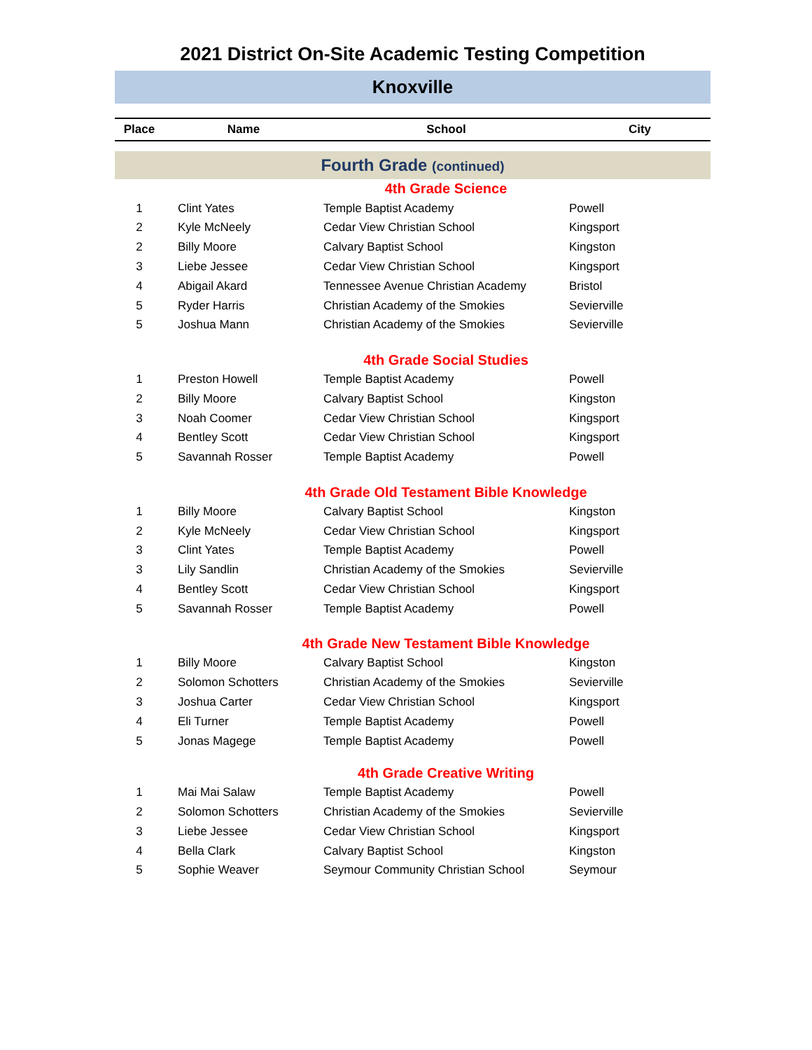2021 District On-Site Academic Testing Competition
Knoxville
| Place | Name | School | City |
| --- | --- | --- | --- |
| Fourth Grade (continued) | | | |
| 4th Grade Science | | | |
| 1 | Clint Yates | Temple Baptist Academy | Powell |
| 2 | Kyle McNeely | Cedar View Christian School | Kingsport |
| 2 | Billy Moore | Calvary Baptist School | Kingston |
| 3 | Liebe Jessee | Cedar View Christian School | Kingsport |
| 4 | Abigail Akard | Tennessee Avenue Christian Academy | Bristol |
| 5 | Ryder Harris | Christian Academy of the Smokies | Sevierville |
| 5 | Joshua Mann | Christian Academy of the Smokies | Sevierville |
| 4th Grade Social Studies | | | |
| 1 | Preston Howell | Temple Baptist Academy | Powell |
| 2 | Billy Moore | Calvary Baptist School | Kingston |
| 3 | Noah Coomer | Cedar View Christian School | Kingsport |
| 4 | Bentley Scott | Cedar View Christian School | Kingsport |
| 5 | Savannah Rosser | Temple Baptist Academy | Powell |
| 4th Grade Old Testament Bible Knowledge | | | |
| 1 | Billy Moore | Calvary Baptist School | Kingston |
| 2 | Kyle McNeely | Cedar View Christian School | Kingsport |
| 3 | Clint Yates | Temple Baptist Academy | Powell |
| 3 | Lily Sandlin | Christian Academy of the Smokies | Sevierville |
| 4 | Bentley Scott | Cedar View Christian School | Kingsport |
| 5 | Savannah Rosser | Temple Baptist Academy | Powell |
| 4th Grade New Testament Bible Knowledge | | | |
| 1 | Billy Moore | Calvary Baptist School | Kingston |
| 2 | Solomon Schotters | Christian Academy of the Smokies | Sevierville |
| 3 | Joshua Carter | Cedar View Christian School | Kingsport |
| 4 | Eli Turner | Temple Baptist Academy | Powell |
| 5 | Jonas Magege | Temple Baptist Academy | Powell |
| 4th Grade Creative Writing | | | |
| 1 | Mai Mai Salaw | Temple Baptist Academy | Powell |
| 2 | Solomon Schotters | Christian Academy of the Smokies | Sevierville |
| 3 | Liebe Jessee | Cedar View Christian School | Kingsport |
| 4 | Bella Clark | Calvary Baptist School | Kingston |
| 5 | Sophie Weaver | Seymour Community Christian School | Seymour |